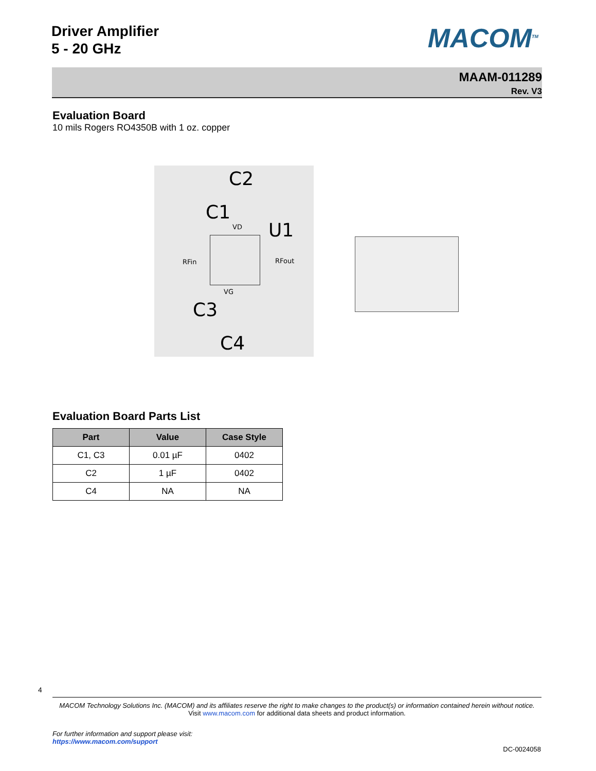Driver Amplifier
5 - 20 GHz
MACOM<sup>TM</sup>
MAAM-011289
Rev. V3
Evaluation Board
10 mils Rogers RO4350B with 1 oz. copper
C2
C1
VD U1
RFin RFout
VG
C3
C4
Evaluation Board Parts List
| Part | Value | Case Style |
| --- | --- | --- |
| C1, C3 | 0.01 µF | 0402 |
| C2 | 1 µF | 0402 |
| C4 | NA | NA |
4
MACOM Technology Solutions Inc. (MACOM) and its affiliates reserve the right to make changes to the product(s) or information contained herein without notice.
Visit www.macom.com for additional data sheets and product information.
For further information and support please visit:
https://www.macom.com/support
DC-0024058